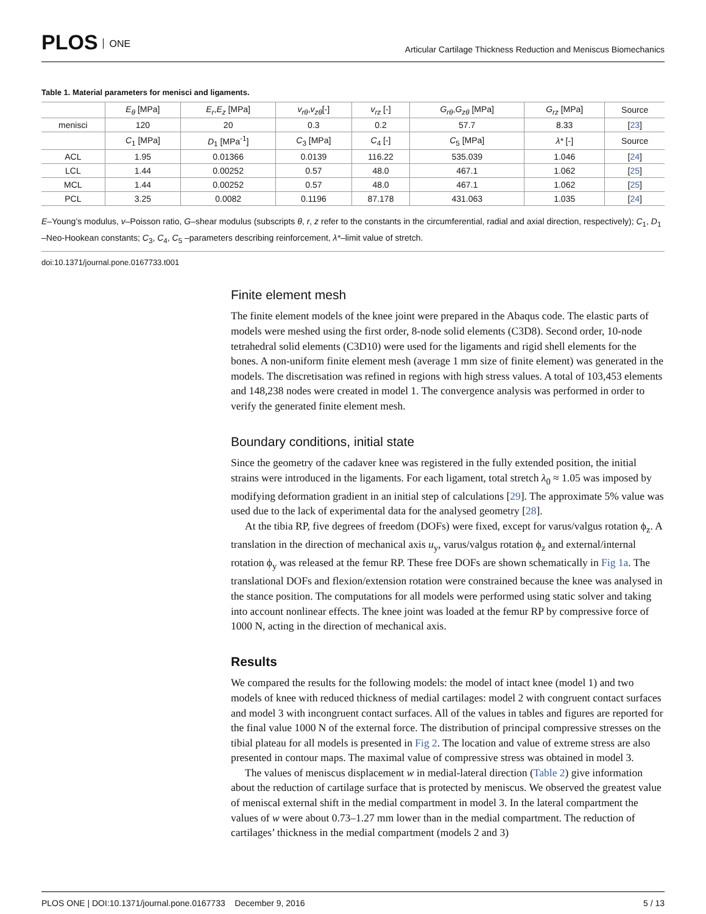PLOS ONE
Articular Cartilage Thickness Reduction and Meniscus Biomechanics
Table 1. Material parameters for menisci and ligaments.
| | E<sub>θ</sub> [MPa] | E<sub>r</sub> , E<sub>z</sub> [MPa] | v<sub>rθ</sub> , v<sub>zθ</sub> [-] | v<sub>rz</sub> [-] | G<sub>rθ</sub> , G<sub>zθ</sub> [MPa] | G<sub>rz</sub> [MPa] | Source |
| --- | --- | --- | --- | --- | --- | --- | --- |
| menisci | 120 | 20 | 0.3 | 0.2 | 57.7 | 8.33 | [ 23 ] |
| | C<sub>1</sub> [MPa] | D<sub>1</sub> [MPa<sup>-1</sup>] | C<sub>3</sub> [MPa] | C<sub>4</sub> [-] | C<sub>5</sub> [MPa] | λ* [-] | Source |
| ACL | 1.95 | 0.01366 | 0.0139 | 116.22 | 535.039 | 1.046 | [ 24 ] |
| LCL | 1.44 | 0.00252 | 0.57 | 48.0 | 467.1 | 1.062 | [ 25 ] |
| MCL | 1.44 | 0.00252 | 0.57 | 48.0 | 467.1 | 1.062 | [ 25 ] |
| PCL | 3.25 | 0.0082 | 0.1196 | 87.178 | 431.063 | 1.035 | [ 24 ] |
E–Young’s modulus, v–Poisson ratio, G–shear modulus (subscripts θ, r, z refer to the constants in the circumferential, radial and axial direction, respectively); C<sub>1</sub>, D<sub>1</sub> –Neo-Hookean constants; C<sub>3</sub>, C<sub>4</sub>, C<sub>5</sub> –parameters describing reinforcement, λ*–limit value of stretch.
doi:10.1371/journal.pone.0167733.t001
Finite element mesh
The finite element models of the knee joint were prepared in the Abaqus code. The elastic parts of models were meshed using the first order, 8-node solid elements (C3D8). Second order, 10-node tetrahedral solid elements (C3D10) were used for the ligaments and rigid shell elements for the bones. A non-uniform finite element mesh (average 1 mm size of finite element) was generated in the models. The discretisation was refined in regions with high stress values. A total of 103,453 elements and 148,238 nodes were created in model 1. The convergence analysis was performed in order to verify the generated finite element mesh.
Boundary conditions, initial state
Since the geometry of the cadaver knee was registered in the fully extended position, the initial strains were introduced in the ligaments. For each ligament, total stretch λ<sub>0</sub> ≈ 1.05 was imposed by modifying deformation gradient in an initial step of calculations [29]. The approximate 5% value was used due to the lack of experimental data for the analysed geometry [28].
At the tibia RP, five degrees of freedom (DOFs) were fixed, except for varus/valgus rotation ϕ<sub>z</sub>. A translation in the direction of mechanical axis u<sub>y</sub>, varus/valgus rotation ϕ<sub>z</sub> and external/internal rotation ϕ<sub>y</sub> was released at the femur RP. These free DOFs are shown schematically in Fig 1a. The translational DOFs and flexion/extension rotation were constrained because the knee was analysed in the stance position. The computations for all models were performed using static solver and taking into account nonlinear effects. The knee joint was loaded at the femur RP by compressive force of 1000 N, acting in the direction of mechanical axis.
Results
We compared the results for the following models: the model of intact knee (model 1) and two models of knee with reduced thickness of medial cartilages: model 2 with congruent contact surfaces and model 3 with incongruent contact surfaces. All of the values in tables and figures are reported for the final value 1000 N of the external force. The distribution of principal compressive stresses on the tibial plateau for all models is presented in Fig 2. The location and value of extreme stress are also presented in contour maps. The maximal value of compressive stress was obtained in model 3.
The values of meniscus displacement w in medial-lateral direction (Table 2) give information about the reduction of cartilage surface that is protected by meniscus. We observed the greatest value of meniscal external shift in the medial compartment in model 3. In the lateral compartment the values of w were about 0.73–1.27 mm lower than in the medial compartment. The reduction of cartilages’ thickness in the medial compartment (models 2 and 3)
PLOS ONE | DOI:10.1371/journal.pone.0167733 December 9, 2016
5 / 13